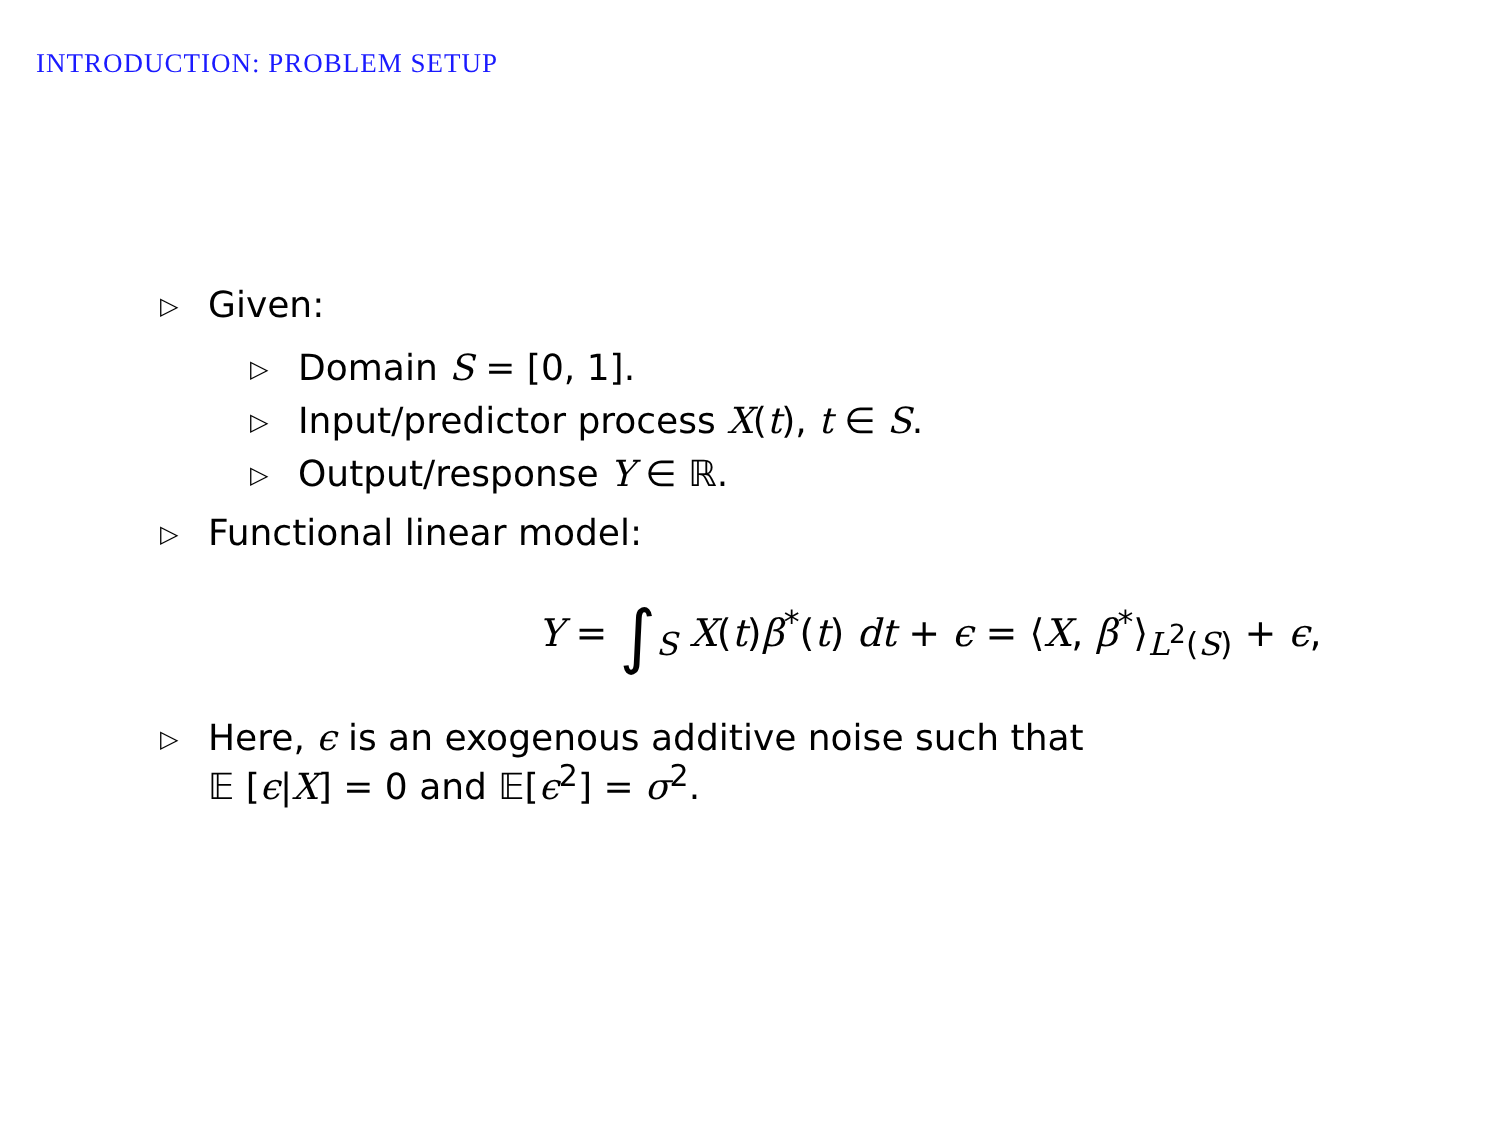INTRODUCTION: PROBLEM SETUP
▷ Given:
▷ Domain S = [0, 1].
▷ Input/predictor process X(t), t ∈ S.
▷ Output/response Y ∈ ℝ.
▷ Functional linear model:
Y = ∫<sub>S</sub> X(t)β<sup>*</sup>(t) dt + ϵ = ⟨X, β<sup>*</sup>⟩<sub>L<sup>2</sup>(S)</sub> + ϵ,
▷ Here, ϵ is an exogenous additive noise such that
𝔼 [ϵ|X] = 0 and 𝔼[ϵ<sup>2</sup>] = σ<sup>2</sup>.